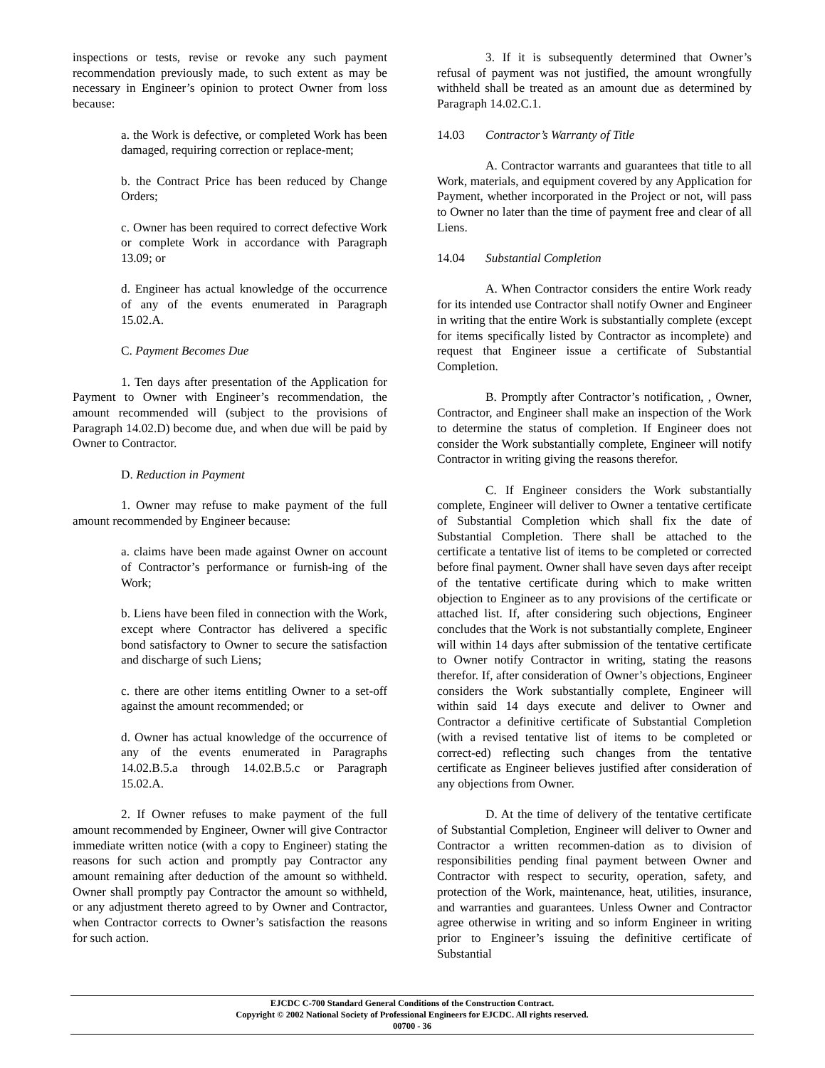inspections or tests, revise or revoke any such payment recommendation previously made, to such extent as may be necessary in Engineer’s opinion to protect Owner from loss because:
a. the Work is defective, or completed Work has been damaged, requiring correction or replace-ment;
b. the Contract Price has been reduced by Change Orders;
c. Owner has been required to correct defective Work or complete Work in accordance with Paragraph 13.09; or
d. Engineer has actual knowledge of the occurrence of any of the events enumerated in Paragraph 15.02.A.
C. Payment Becomes Due
1. Ten days after presentation of the Application for Payment to Owner with Engineer’s recommendation, the amount recommended will (subject to the provisions of Paragraph 14.02.D) become due, and when due will be paid by Owner to Contractor.
D. Reduction in Payment
1. Owner may refuse to make payment of the full amount recommended by Engineer because:
a. claims have been made against Owner on account of Contractor’s performance or furnish-ing of the Work;
b. Liens have been filed in connection with the Work, except where Contractor has delivered a specific bond satisfactory to Owner to secure the satisfaction and discharge of such Liens;
c. there are other items entitling Owner to a set-off against the amount recommended; or
d. Owner has actual knowledge of the occurrence of any of the events enumerated in Paragraphs 14.02.B.5.a through 14.02.B.5.c or Paragraph 15.02.A.
2. If Owner refuses to make payment of the full amount recommended by Engineer, Owner will give Contractor immediate written notice (with a copy to Engineer) stating the reasons for such action and promptly pay Contractor any amount remaining after deduction of the amount so withheld. Owner shall promptly pay Contractor the amount so withheld, or any adjustment thereto agreed to by Owner and Contractor, when Contractor corrects to Owner’s satisfaction the reasons for such action.
3. If it is subsequently determined that Owner’s refusal of payment was not justified, the amount wrongfully withheld shall be treated as an amount due as determined by Paragraph 14.02.C.1.
14.03 Contractor’s Warranty of Title
A. Contractor warrants and guarantees that title to all Work, materials, and equipment covered by any Application for Payment, whether incorporated in the Project or not, will pass to Owner no later than the time of payment free and clear of all Liens.
14.04 Substantial Completion
A. When Contractor considers the entire Work ready for its intended use Contractor shall notify Owner and Engineer in writing that the entire Work is substantially complete (except for items specifically listed by Contractor as incomplete) and request that Engineer issue a certificate of Substantial Completion.
B. Promptly after Contractor’s notification, , Owner, Contractor, and Engineer shall make an inspection of the Work to determine the status of completion. If Engineer does not consider the Work substantially complete, Engineer will notify Contractor in writing giving the reasons therefor.
C. If Engineer considers the Work substantially complete, Engineer will deliver to Owner a tentative certificate of Substantial Completion which shall fix the date of Substantial Completion. There shall be attached to the certificate a tentative list of items to be completed or corrected before final payment. Owner shall have seven days after receipt of the tentative certificate during which to make written objection to Engineer as to any provisions of the certificate or attached list. If, after considering such objections, Engineer concludes that the Work is not substantially complete, Engineer will within 14 days after submission of the tentative certificate to Owner notify Contractor in writing, stating the reasons therefor. If, after consideration of Owner’s objections, Engineer considers the Work substantially complete, Engineer will within said 14 days execute and deliver to Owner and Contractor a definitive certificate of Substantial Completion (with a revised tentative list of items to be completed or correct-ed) reflecting such changes from the tentative certificate as Engineer believes justified after consideration of any objections from Owner.
D. At the time of delivery of the tentative certificate of Substantial Completion, Engineer will deliver to Owner and Contractor a written recommen-dation as to division of responsibilities pending final payment between Owner and Contractor with respect to security, operation, safety, and protection of the Work, maintenance, heat, utilities, insurance, and warranties and guarantees. Unless Owner and Contractor agree otherwise in writing and so inform Engineer in writing prior to Engineer’s issuing the definitive certificate of Substantial
EJCDC C-700 Standard General Conditions of the Construction Contract.
Copyright © 2002 National Society of Professional Engineers for EJCDC. All rights reserved.
00700 - 36